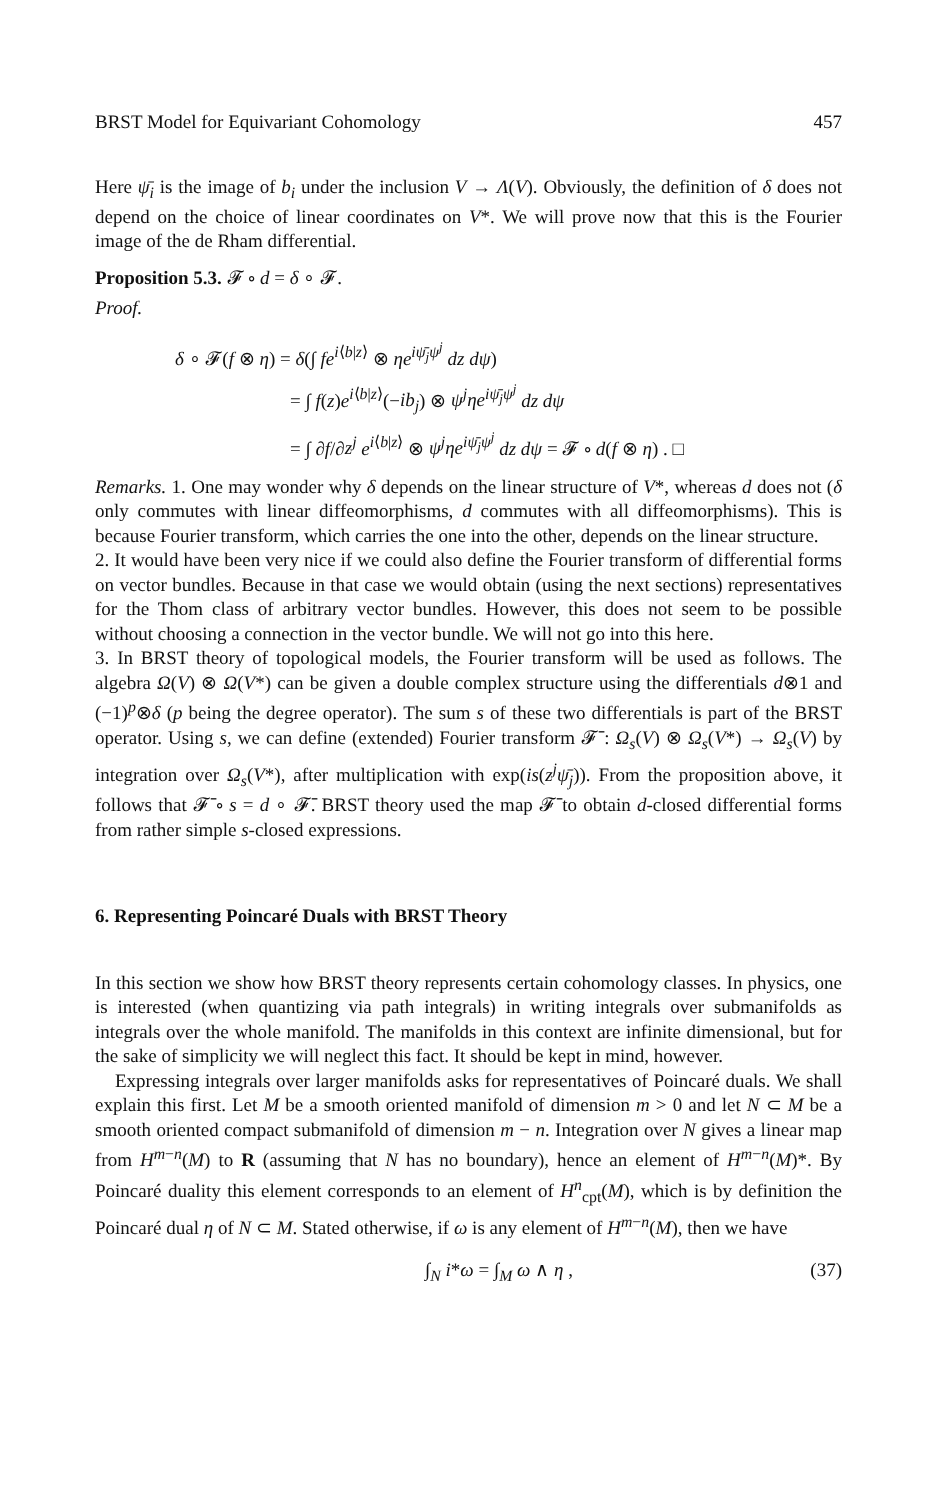BRST Model for Equivariant Cohomology 457
Here ψ̄<sub>i</sub> is the image of b<sub>i</sub> under the inclusion V → Λ(V). Obviously, the definition of δ does not depend on the choice of linear coordinates on V*. We will prove now that this is the Fourier image of the de Rham differential.
Proposition 5.3. 𝓕 ∘ d = δ ∘ 𝓕.
Proof.
δ ∘ 𝓕(f ⊗ η) = δ(∫ fe<sup>i⟨b|z⟩</sup> ⊗ ηe<sup>iψ̄<sub>j</sub>ψ<sup>j</sup></sup> dz dψ)
= ∫ f(z)e<sup>i⟨b|z⟩</sup>(−ib<sub>j</sub>) ⊗ ψ<sup>j</sup>ηe<sup>iψ̄<sub>j</sub>ψ<sup>j</sup></sup> dz dψ
= ∫ ∂f/∂z<sup>j</sup> e<sup>i⟨b|z⟩</sup> ⊗ ψ<sup>j</sup>ηe<sup>iψ̄<sub>j</sub>ψ<sup>j</sup></sup> dz dψ = 𝓕 ∘ d(f ⊗ η) . □
Remarks. 1. One may wonder why δ depends on the linear structure of V*, whereas d does not (δ only commutes with linear diffeomorphisms, d commutes with all diffeomorphisms). This is because Fourier transform, which carries the one into the other, depends on the linear structure.
2. It would have been very nice if we could also define the Fourier transform of differential forms on vector bundles. Because in that case we would obtain (using the next sections) representatives for the Thom class of arbitrary vector bundles. However, this does not seem to be possible without choosing a connection in the vector bundle. We will not go into this here.
3. In BRST theory of topological models, the Fourier transform will be used as follows. The algebra Ω(V) ⊗ Ω(V*) can be given a double complex structure using the differentials d⊗1 and (−1)<sup>p</sup>⊗δ (p being the degree operator). The sum s of these two differentials is part of the BRST operator. Using s, we can define (extended) Fourier transform 𝓕̄ : Ω<sub>s</sub>(V) ⊗ Ω<sub>s</sub>(V*) → Ω<sub>s</sub>(V) by integration over Ω<sub>s</sub>(V*), after multiplication with exp(is(z<sup>j</sup>ψ̄<sub>j</sub>)). From the proposition above, it follows that 𝓕̄ ∘ s = d ∘ 𝓕̄. BRST theory used the map 𝓕̄ to obtain d-closed differential forms from rather simple s-closed expressions.
6. Representing Poincaré Duals with BRST Theory
In this section we show how BRST theory represents certain cohomology classes. In physics, one is interested (when quantizing via path integrals) in writing integrals over submanifolds as integrals over the whole manifold. The manifolds in this context are infinite dimensional, but for the sake of simplicity we will neglect this fact. It should be kept in mind, however.
Expressing integrals over larger manifolds asks for representatives of Poincaré duals. We shall explain this first. Let M be a smooth oriented manifold of dimension m > 0 and let N ⊂ M be a smooth oriented compact submanifold of dimension m − n. Integration over N gives a linear map from H<sup>m−n</sup>(M) to R (assuming that N has no boundary), hence an element of H<sup>m−n</sup>(M)*. By Poincaré duality this element corresponds to an element of H<sup>n</sup><sub>cpt</sub>(M), which is by definition the Poincaré dual η of N ⊂ M. Stated otherwise, if ω is any element of H<sup>m−n</sup>(M), then we have
∫<sub>N</sub> i*ω = ∫<sub>M</sub> ω ∧ η , (37)